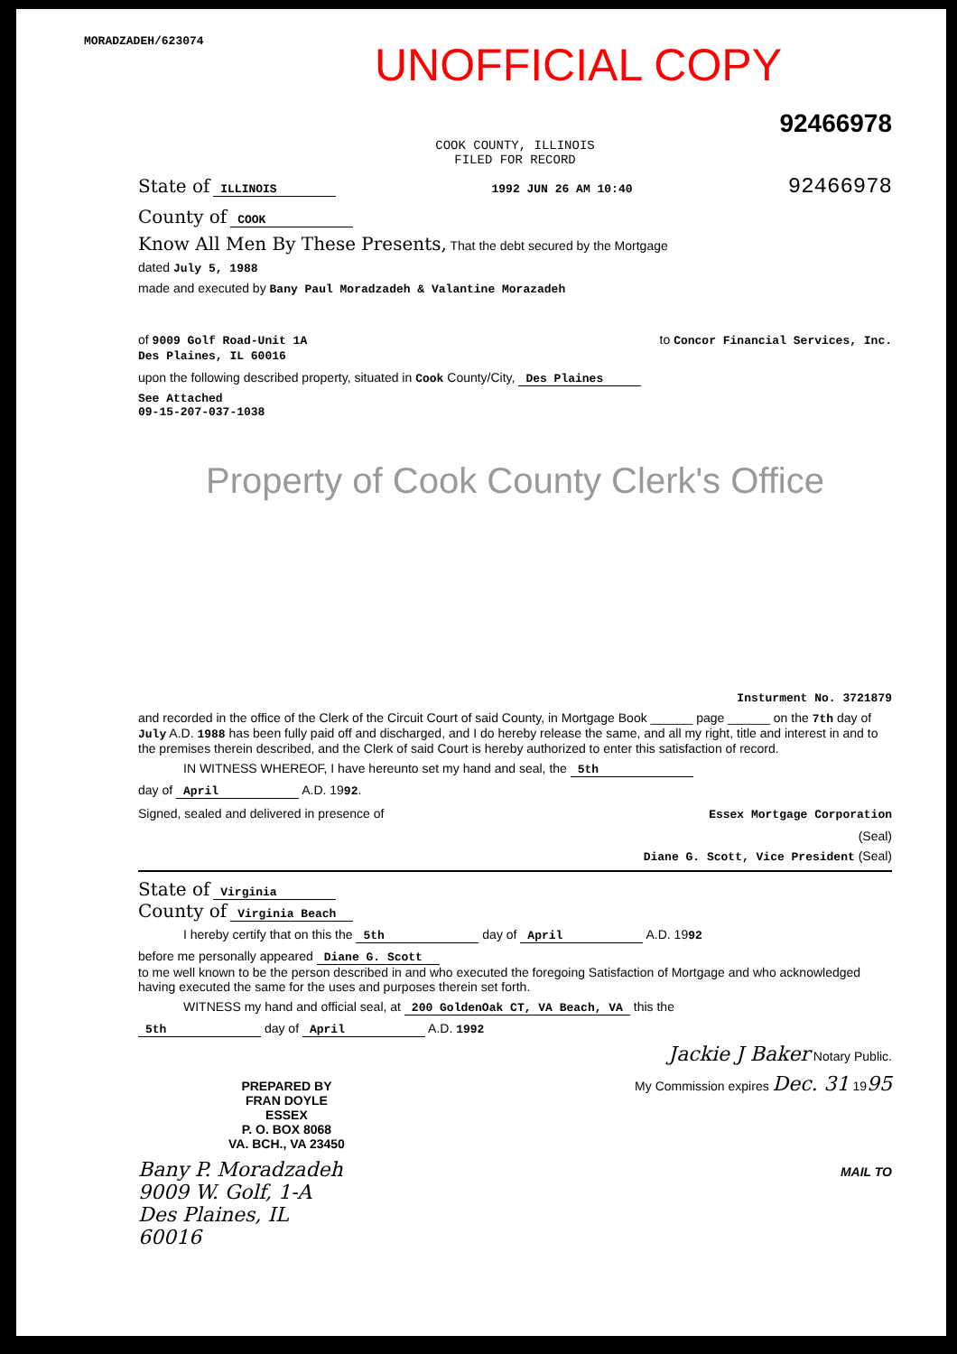MORADZADEH/623074
UNOFFICIAL COPY
92466978
COOK COUNTY, ILLINOIS
FILED FOR RECORD
State of ILLINOIS 1992 JUN 26 AM 10:40 92466978
County of COOK
Know All Men By These Presents, That the debt secured by the Mortgage
dated July 5, 1988
made and executed by Bany Paul Moradzadeh & Valantine Morazadeh
of 9009 Golf Road-Unit 1A
Des Plaines, IL 60016 to Concor Financial Services, Inc.
upon the following described property, situated in Cook County/City, Des Plaines
See Attached
09-15-207-037-1038
Property of Cook County Clerk's Office
Insturment No. 3721879
and recorded in the office of the Clerk of the Circuit Court of said County, in Mortgage Book ______ page ______ on the 7th day of July A.D. 1988 has been fully paid off and discharged, and I do hereby release the same, and all my right, title and interest in and to the premises therein described, and the Clerk of said Court is hereby authorized to enter this satisfaction of record.
IN WITNESS WHEREOF, I have hereunto set my hand and seal, the 5th
day of April A.D. 1992.
Signed, sealed and delivered in presence of Essex Mortgage Corporation
(Seal)
Diane G. Scott, Vice President (Seal)
State of Virginia
County of Virginia Beach
I hereby certify that on this the 5th day of April A.D. 1992
before me personally appeared Diane G. Scott
to me well known to be the person described in and who executed the foregoing Satisfaction of Mortgage and who acknowledged having executed the same for the uses and purposes therein set forth.
WITNESS my hand and official seal, at 200 GoldenOak CT, VA Beach, VA this the
5th day of April A.D. 1992
Jackie J Baker Notary Public.
PREPARED BY
FRAN DOYLE
ESSEX
P. O. BOX 8068
VA. BCH., VA 23450 My Commission expires Dec. 31 1995
Bany P. Moradzadeh
9009 W. Golf, 1-A
Des Plaines, IL
60016 MAIL TO